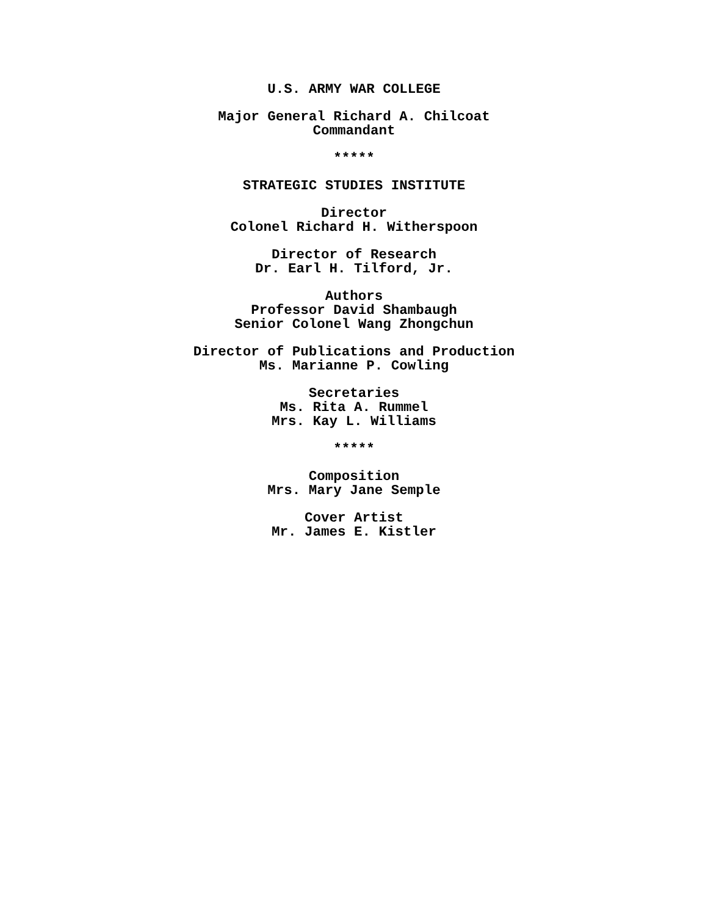U.S. ARMY WAR COLLEGE
Major General Richard A. Chilcoat
Commandant
*****
STRATEGIC STUDIES INSTITUTE
Director
Colonel Richard H. Witherspoon
Director of Research
Dr. Earl H. Tilford, Jr.
Authors
Professor David Shambaugh
Senior Colonel Wang Zhongchun
Director of Publications and Production
Ms. Marianne P. Cowling
Secretaries
Ms. Rita A. Rummel
Mrs. Kay L. Williams
*****
Composition
Mrs. Mary Jane Semple
Cover Artist
Mr. James E. Kistler